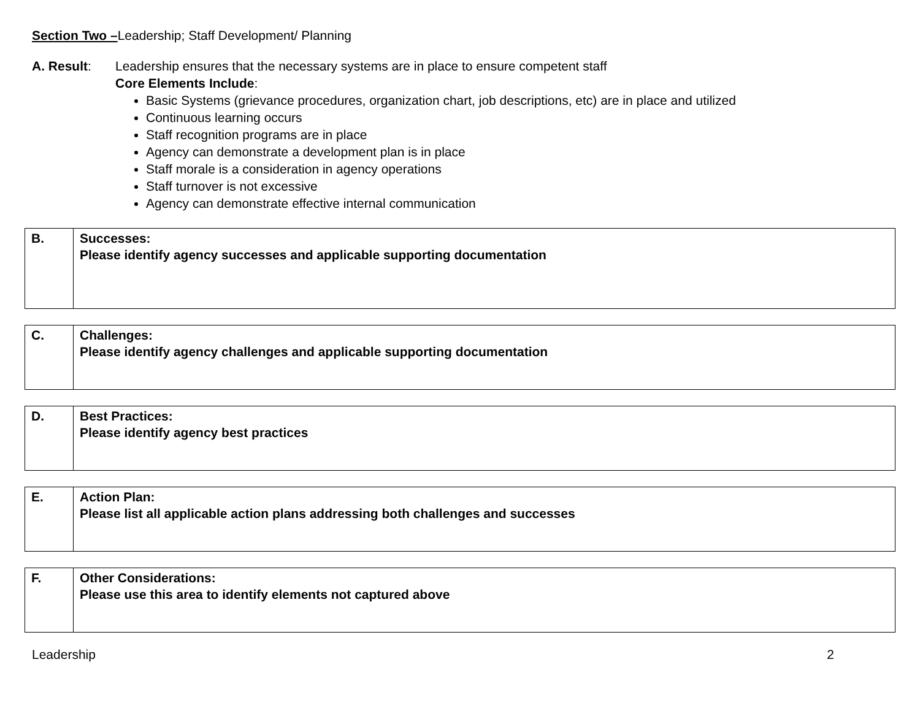Section Two –Leadership; Staff Development/ Planning
A. Result: Leadership ensures that the necessary systems are in place to ensure competent staff
Core Elements Include:
Basic Systems (grievance procedures, organization chart, job descriptions, etc) are in place and utilized
Continuous learning occurs
Staff recognition programs are in place
Agency can demonstrate a development plan is in place
Staff morale is a consideration in agency operations
Staff turnover is not excessive
Agency can demonstrate effective internal communication
| B. | Successes: Please identify agency successes and applicable supporting documentation |
| C. | Challenges: Please identify agency challenges and applicable supporting documentation |
| D. | Best Practices: Please identify agency best practices |
| E. | Action Plan: Please list all applicable action plans addressing both challenges and successes |
| F. | Other Considerations: Please use this area to identify elements not captured above |
Leadership 2